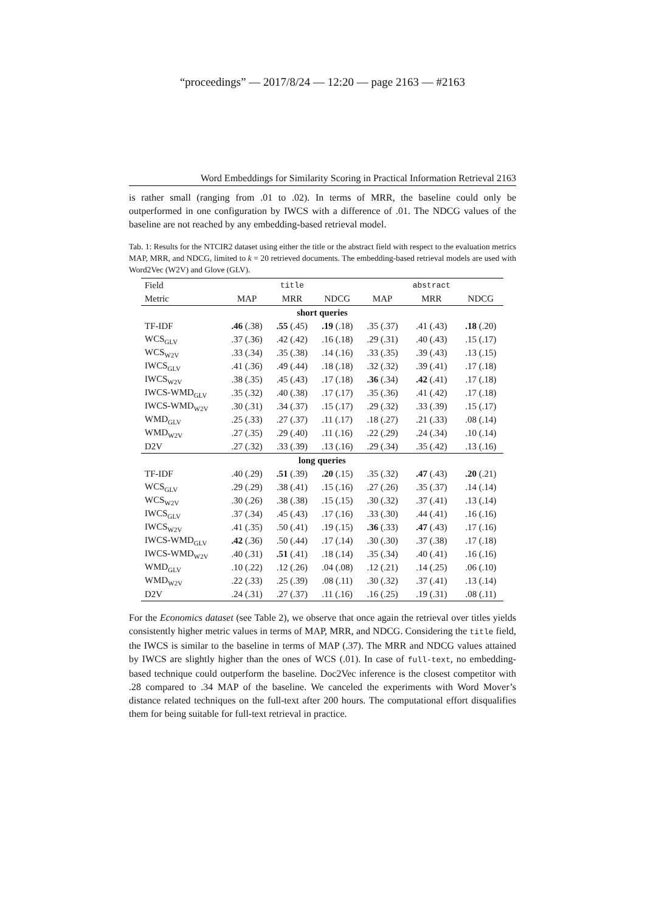“proceedings” — 2017/8/24 — 12:20 — page 2163 — #2163
Word Embeddings for Similarity Scoring in Practical Information Retrieval 2163
is rather small (ranging from .01 to .02). In terms of MRR, the baseline could only be outperformed in one configuration by IWCS with a difference of .01. The NDCG values of the baseline are not reached by any embedding-based retrieval model.
Tab. 1: Results for the NTCIR2 dataset using either the title or the abstract field with respect to the evaluation metrics MAP, MRR, and NDCG, limited to k = 20 retrieved documents. The embedding-based retrieval models are used with Word2Vec (W2V) and Glove (GLV).
| Field | | title | | | abstract | |
| --- | --- | --- | --- | --- | --- | --- |
| Metric | MAP | MRR | NDCG | MAP | MRR | NDCG |
| short queries | | | | | | |
| TF-IDF | .46 (.38) | .55 (.45) | .19 (.18) | .35 (.37) | .41 (.43) | .18 (.20) |
| WCS<sub>GLV</sub> | .37 (.36) | .42 (.42) | .16 (.18) | .29 (.31) | .40 (.43) | .15 (.17) |
| WCS<sub>W2V</sub> | .33 (.34) | .35 (.38) | .14 (.16) | .33 (.35) | .39 (.43) | .13 (.15) |
| IWCS<sub>GLV</sub> | .41 (.36) | .49 (.44) | .18 (.18) | .32 (.32) | .39 (.41) | .17 (.18) |
| IWCS<sub>W2V</sub> | .38 (.35) | .45 (.43) | .17 (.18) | .36 (.34) | .42 (.41) | .17 (.18) |
| IWCS-WMD<sub>GLV</sub> | .35 (.32) | .40 (.38) | .17 (.17) | .35 (.36) | .41 (.42) | .17 (.18) |
| IWCS-WMD<sub>W2V</sub> | .30 (.31) | .34 (.37) | .15 (.17) | .29 (.32) | .33 (.39) | .15 (.17) |
| WMD<sub>GLV</sub> | .25 (.33) | .27 (.37) | .11 (.17) | .18 (.27) | .21 (.33) | .08 (.14) |
| WMD<sub>W2V</sub> | .27 (.35) | .29 (.40) | .11 (.16) | .22 (.29) | .24 (.34) | .10 (.14) |
| D2V | .27 (.32) | .33 (.39) | .13 (.16) | .29 (.34) | .35 (.42) | .13 (.16) |
| long queries | | | | | | |
| TF-IDF | .40 (.29) | .51 (.39) | .20 (.15) | .35 (.32) | .47 (.43) | .20 (.21) |
| WCS<sub>GLV</sub> | .29 (.29) | .38 (.41) | .15 (.16) | .27 (.26) | .35 (.37) | .14 (.14) |
| WCS<sub>W2V</sub> | .30 (.26) | .38 (.38) | .15 (.15) | .30 (.32) | .37 (.41) | .13 (.14) |
| IWCS<sub>GLV</sub> | .37 (.34) | .45 (.43) | .17 (.16) | .33 (.30) | .44 (.41) | .16 (.16) |
| IWCS<sub>W2V</sub> | .41 (.35) | .50 (.41) | .19 (.15) | .36 (.33) | .47 (.43) | .17 (.16) |
| IWCS-WMD<sub>GLV</sub> | .42 (.36) | .50 (.44) | .17 (.14) | .30 (.30) | .37 (.38) | .17 (.18) |
| IWCS-WMD<sub>W2V</sub> | .40 (.31) | .51 (.41) | .18 (.14) | .35 (.34) | .40 (.41) | .16 (.16) |
| WMD<sub>GLV</sub> | .10 (.22) | .12 (.26) | .04 (.08) | .12 (.21) | .14 (.25) | .06 (.10) |
| WMD<sub>W2V</sub> | .22 (.33) | .25 (.39) | .08 (.11) | .30 (.32) | .37 (.41) | .13 (.14) |
| D2V | .24 (.31) | .27 (.37) | .11 (.16) | .16 (.25) | .19 (.31) | .08 (.11) |
For the Economics dataset (see Table 2), we observe that once again the retrieval over titles yields consistently higher metric values in terms of MAP, MRR, and NDCG. Considering the title field, the IWCS is similar to the baseline in terms of MAP (.37). The MRR and NDCG values attained by IWCS are slightly higher than the ones of WCS (.01). In case of full-text, no embedding-based technique could outperform the baseline. Doc2Vec inference is the closest competitor with .28 compared to .34 MAP of the baseline. We canceled the experiments with Word Mover’s distance related techniques on the full-text after 200 hours. The computational effort disqualifies them for being suitable for full-text retrieval in practice.